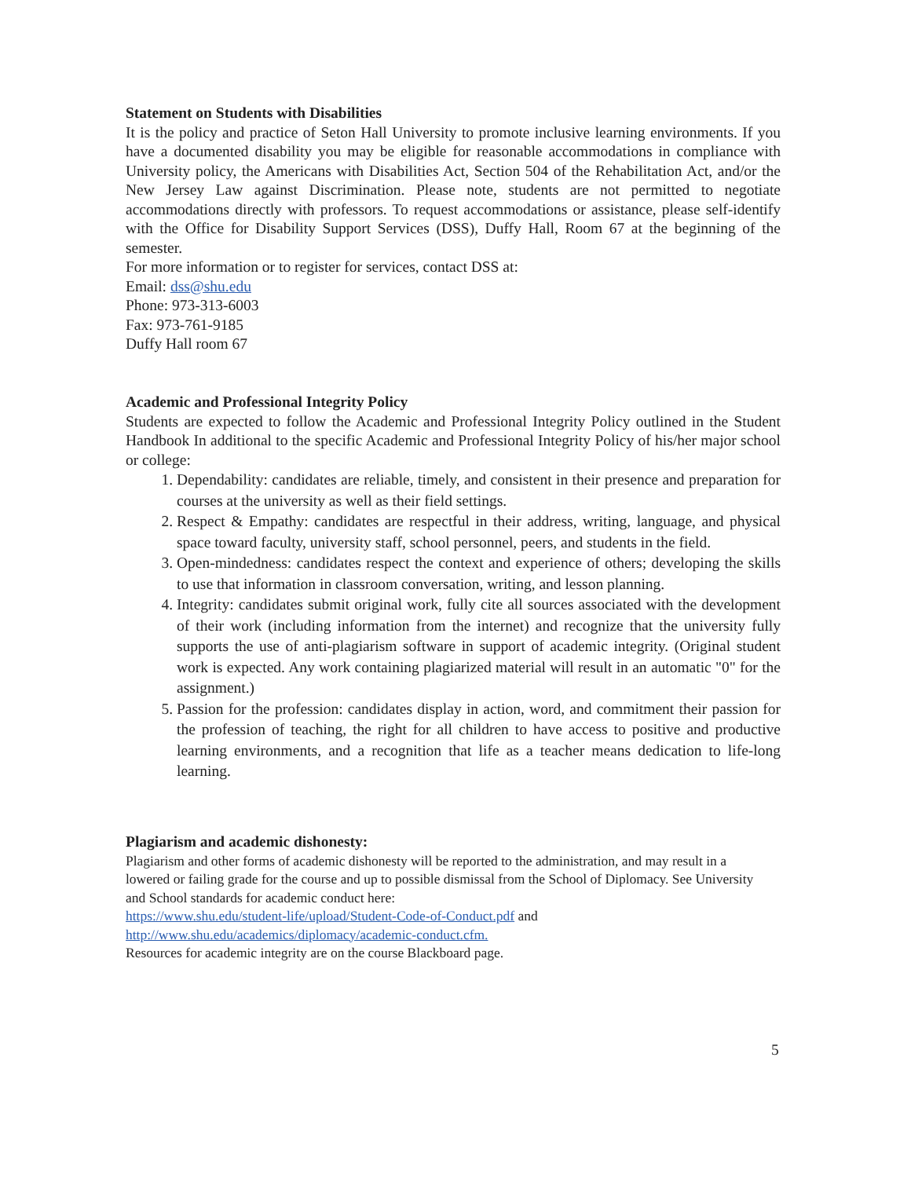Statement on Students with Disabilities
It is the policy and practice of Seton Hall University to promote inclusive learning environments. If you have a documented disability you may be eligible for reasonable accommodations in compliance with University policy, the Americans with Disabilities Act, Section 504 of the Rehabilitation Act, and/or the New Jersey Law against Discrimination. Please note, students are not permitted to negotiate accommodations directly with professors. To request accommodations or assistance, please self-identify with the Office for Disability Support Services (DSS), Duffy Hall, Room 67 at the beginning of the semester.
For more information or to register for services, contact DSS at:
Email: dss@shu.edu
Phone: 973-313-6003
Fax: 973-761-9185
Duffy Hall room 67
Academic and Professional Integrity Policy
Students are expected to follow the Academic and Professional Integrity Policy outlined in the Student Handbook In additional to the specific Academic and Professional Integrity Policy of his/her major school or college:
1. Dependability: candidates are reliable, timely, and consistent in their presence and preparation for courses at the university as well as their field settings.
2. Respect & Empathy: candidates are respectful in their address, writing, language, and physical space toward faculty, university staff, school personnel, peers, and students in the field.
3. Open-mindedness: candidates respect the context and experience of others; developing the skills to use that information in classroom conversation, writing, and lesson planning.
4. Integrity: candidates submit original work, fully cite all sources associated with the development of their work (including information from the internet) and recognize that the university fully supports the use of anti-plagiarism software in support of academic integrity. (Original student work is expected. Any work containing plagiarized material will result in an automatic "0" for the assignment.)
5. Passion for the profession: candidates display in action, word, and commitment their passion for the profession of teaching, the right for all children to have access to positive and productive learning environments, and a recognition that life as a teacher means dedication to life-long learning.
Plagiarism and academic dishonesty:
Plagiarism and other forms of academic dishonesty will be reported to the administration, and may result in a lowered or failing grade for the course and up to possible dismissal from the School of Diplomacy. See University and School standards for academic conduct here:
https://www.shu.edu/student-life/upload/Student-Code-of-Conduct.pdf and
http://www.shu.edu/academics/diplomacy/academic-conduct.cfm.
Resources for academic integrity are on the course Blackboard page.
5